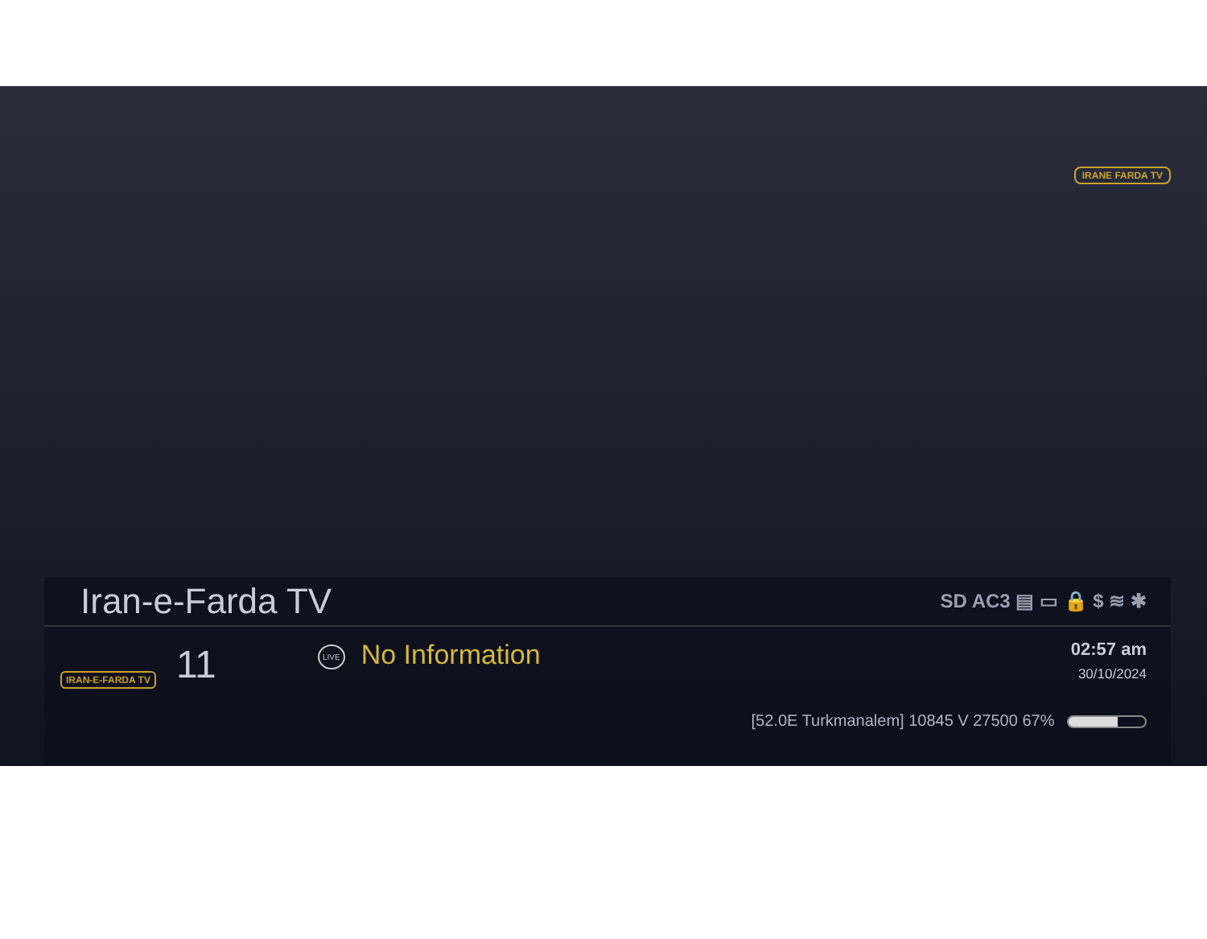IRANE FARDA TV
Iran-e-Farda TV SD AC3 ▤ ▭ 🔒 $ ≋ ✱
IRAN-E-FARDA TV 11
LIVE No Information
02:57 am
30/10/2024
[52.0E Turkmanalem] 10845 V 27500 67%